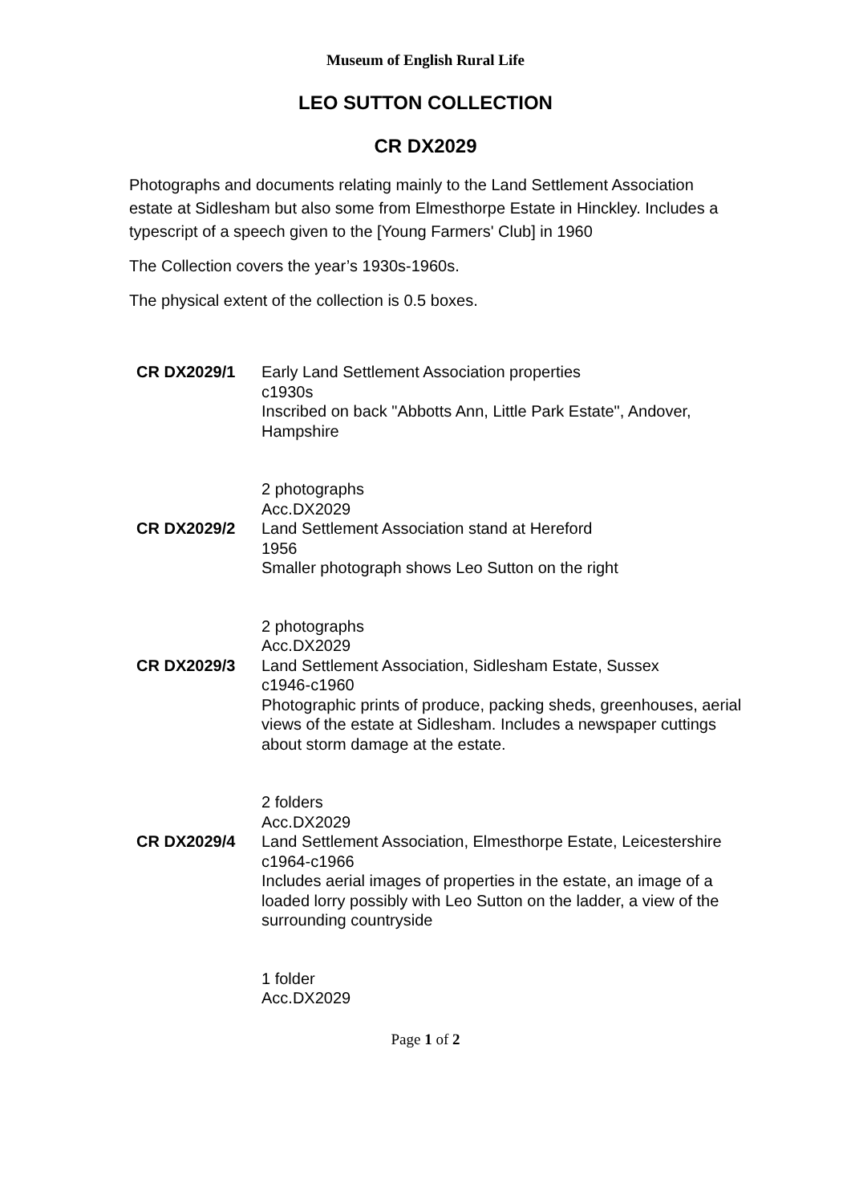Museum of English Rural Life
LEO SUTTON COLLECTION
CR DX2029
Photographs and documents relating mainly to the Land Settlement Association estate at Sidlesham but also some from Elmesthorpe Estate in Hinckley. Includes a typescript of a speech given to the [Young Farmers' Club] in 1960
The Collection covers the year’s 1930s-1960s.
The physical extent of the collection is 0.5 boxes.
| CR DX2029/1 | Early Land Settlement Association properties c1930s Inscribed on back "Abbotts Ann, Little Park Estate", Andover, Hampshire 2 photographs Acc.DX2029 |
| CR DX2029/2 | Land Settlement Association stand at Hereford 1956 Smaller photograph shows Leo Sutton on the right 2 photographs Acc.DX2029 |
| CR DX2029/3 | Land Settlement Association, Sidlesham Estate, Sussex c1946-c1960 Photographic prints of produce, packing sheds, greenhouses, aerial views of the estate at Sidlesham. Includes a newspaper cuttings about storm damage at the estate. 2 folders Acc.DX2029 |
| CR DX2029/4 | Land Settlement Association, Elmesthorpe Estate, Leicestershire c1964-c1966 Includes aerial images of properties in the estate, an image of a loaded lorry possibly with Leo Sutton on the ladder, a view of the surrounding countryside 1 folder Acc.DX2029 |
Page 1 of 2